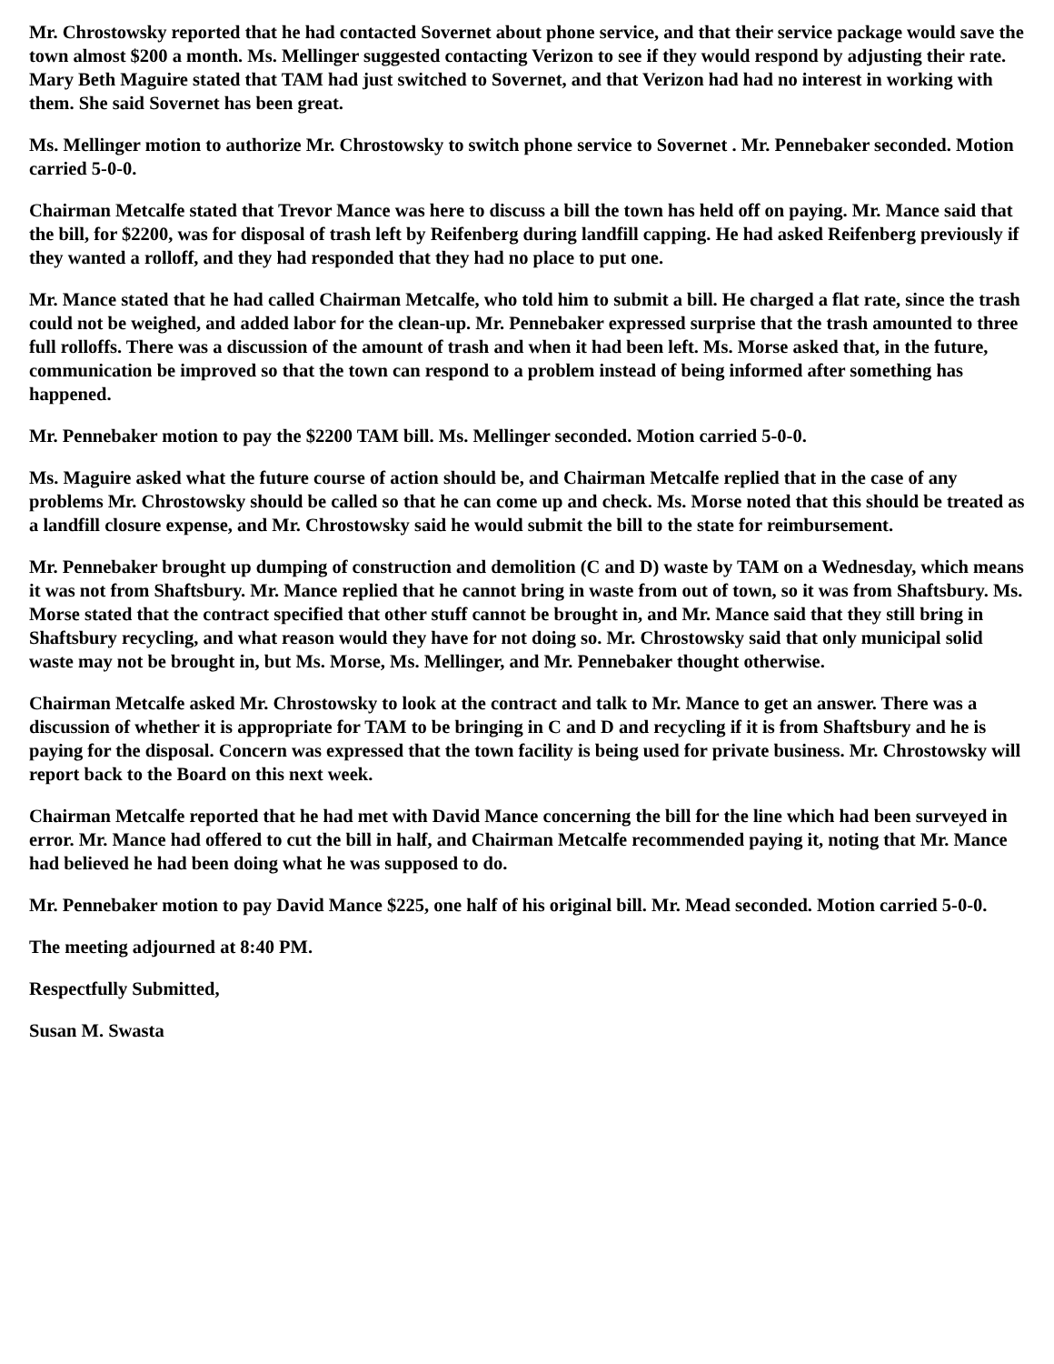Mr. Chrostowsky reported that he had contacted Sovernet about phone service, and that their service package would save the town almost $200 a month. Ms. Mellinger suggested contacting Verizon to see if they would respond by adjusting their rate. Mary Beth Maguire stated that TAM had just switched to Sovernet, and that Verizon had had no interest in working with them. She said Sovernet has been great.
Ms. Mellinger motion to authorize Mr. Chrostowsky to switch phone service to Sovernet . Mr. Pennebaker seconded. Motion carried 5-0-0.
Chairman Metcalfe stated that Trevor Mance was here to discuss a bill the town has held off on paying. Mr. Mance said that the bill, for $2200, was for disposal of trash left by Reifenberg during landfill capping. He had asked Reifenberg previously if they wanted a rolloff, and they had responded that they had no place to put one.
Mr. Mance stated that he had called Chairman Metcalfe, who told him to submit a bill. He charged a flat rate, since the trash could not be weighed, and added labor for the clean-up. Mr. Pennebaker expressed surprise that the trash amounted to three full rolloffs. There was a discussion of the amount of trash and when it had been left. Ms. Morse asked that, in the future, communication be improved so that the town can respond to a problem instead of being informed after something has happened.
Mr. Pennebaker motion to pay the $2200 TAM bill. Ms. Mellinger seconded. Motion carried 5-0-0.
Ms. Maguire asked what the future course of action should be, and Chairman Metcalfe replied that in the case of any problems Mr. Chrostowsky should be called so that he can come up and check. Ms. Morse noted that this should be treated as a landfill closure expense, and Mr. Chrostowsky said he would submit the bill to the state for reimbursement.
Mr. Pennebaker brought up dumping of construction and demolition (C and D) waste by TAM on a Wednesday, which means it was not from Shaftsbury. Mr. Mance replied that he cannot bring in waste from out of town, so it was from Shaftsbury. Ms. Morse stated that the contract specified that other stuff cannot be brought in, and Mr. Mance said that they still bring in Shaftsbury recycling, and what reason would they have for not doing so. Mr. Chrostowsky said that only municipal solid waste may not be brought in, but Ms. Morse, Ms. Mellinger, and Mr. Pennebaker thought otherwise.
Chairman Metcalfe asked Mr. Chrostowsky to look at the contract and talk to Mr. Mance to get an answer. There was a discussion of whether it is appropriate for TAM to be bringing in C and D and recycling if it is from Shaftsbury and he is paying for the disposal. Concern was expressed that the town facility is being used for private business. Mr. Chrostowsky will report back to the Board on this next week.
Chairman Metcalfe reported that he had met with David Mance concerning the bill for the line which had been surveyed in error. Mr. Mance had offered to cut the bill in half, and Chairman Metcalfe recommended paying it, noting that Mr. Mance had believed he had been doing what he was supposed to do.
Mr. Pennebaker motion to pay David Mance $225, one half of his original bill. Mr. Mead seconded. Motion carried 5-0-0.
The meeting adjourned at 8:40 PM.
Respectfully Submitted,
Susan M. Swasta